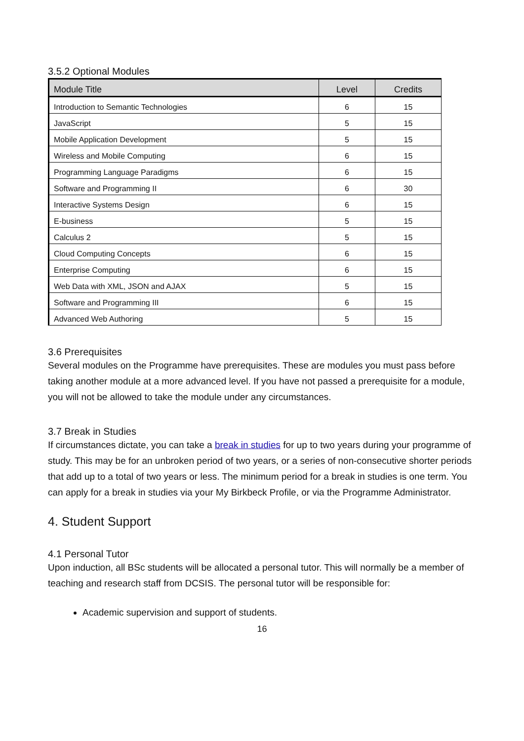3.5.2 Optional Modules
| Module Title | Level | Credits |
| --- | --- | --- |
| Introduction to Semantic Technologies | 6 | 15 |
| JavaScript | 5 | 15 |
| Mobile Application Development | 5 | 15 |
| Wireless and Mobile Computing | 6 | 15 |
| Programming Language Paradigms | 6 | 15 |
| Software and Programming II | 6 | 30 |
| Interactive Systems Design | 6 | 15 |
| E-business | 5 | 15 |
| Calculus 2 | 5 | 15 |
| Cloud Computing Concepts | 6 | 15 |
| Enterprise Computing | 6 | 15 |
| Web Data with XML, JSON and AJAX | 5 | 15 |
| Software and Programming III | 6 | 15 |
| Advanced Web Authoring | 5 | 15 |
3.6 Prerequisites
Several modules on the Programme have prerequisites. These are modules you must pass before taking another module at a more advanced level. If you have not passed a prerequisite for a module, you will not be allowed to take the module under any circumstances.
3.7 Break in Studies
If circumstances dictate, you can take a break in studies for up to two years during your programme of study. This may be for an unbroken period of two years, or a series of non-consecutive shorter periods that add up to a total of two years or less. The minimum period for a break in studies is one term. You can apply for a break in studies via your My Birkbeck Profile, or via the Programme Administrator.
4. Student Support
4.1 Personal Tutor
Upon induction, all BSc students will be allocated a personal tutor. This will normally be a member of teaching and research staff from DCSIS. The personal tutor will be responsible for:
Academic supervision and support of students.
16